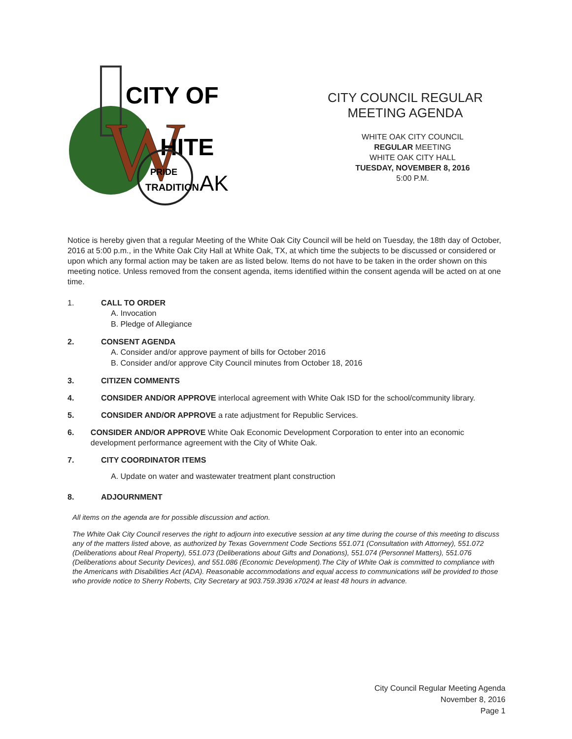CITY OF
W
HITE
PRIDE
TRADITION
AK
CITY COUNCIL REGULAR
MEETING AGENDA
WHITE OAK CITY COUNCIL
REGULAR MEETING
WHITE OAK CITY HALL
TUESDAY, NOVEMBER 8, 2016
5:00 P.M.
Notice is hereby given that a regular Meeting of the White Oak City Council will be held on Tuesday, the 18th day of October, 2016 at 5:00 p.m., in the White Oak City Hall at White Oak, TX, at which time the subjects to be discussed or considered or upon which any formal action may be taken are as listed below. Items do not have to be taken in the order shown on this meeting notice. Unless removed from the consent agenda, items identified within the consent agenda will be acted on at one time.
1. CALL TO ORDER
A. Invocation
B. Pledge of Allegiance
2. CONSENT AGENDA
A. Consider and/or approve payment of bills for October 2016
B. Consider and/or approve City Council minutes from October 18, 2016
3. CITIZEN COMMENTS
4. CONSIDER AND/OR APPROVE interlocal agreement with White Oak ISD for the school/community library.
5. CONSIDER AND/OR APPROVE a rate adjustment for Republic Services.
6. CONSIDER AND/OR APPROVE White Oak Economic Development Corporation to enter into an economic development performance agreement with the City of White Oak.
7. CITY COORDINATOR ITEMS
A. Update on water and wastewater treatment plant construction
8. ADJOURNMENT
All items on the agenda are for possible discussion and action.
The White Oak City Council reserves the right to adjourn into executive session at any time during the course of this meeting to discuss any of the matters listed above, as authorized by Texas Government Code Sections 551.071 (Consultation with Attorney), 551.072 (Deliberations about Real Property), 551.073 (Deliberations about Gifts and Donations), 551.074 (Personnel Matters), 551.076 (Deliberations about Security Devices), and 551.086 (Economic Development).The City of White Oak is committed to compliance with the Americans with Disabilities Act (ADA). Reasonable accommodations and equal access to communications will be provided to those who provide notice to Sherry Roberts, City Secretary at 903.759.3936 x7024 at least 48 hours in advance.
City Council Regular Meeting Agenda
November 8, 2016
Page 1